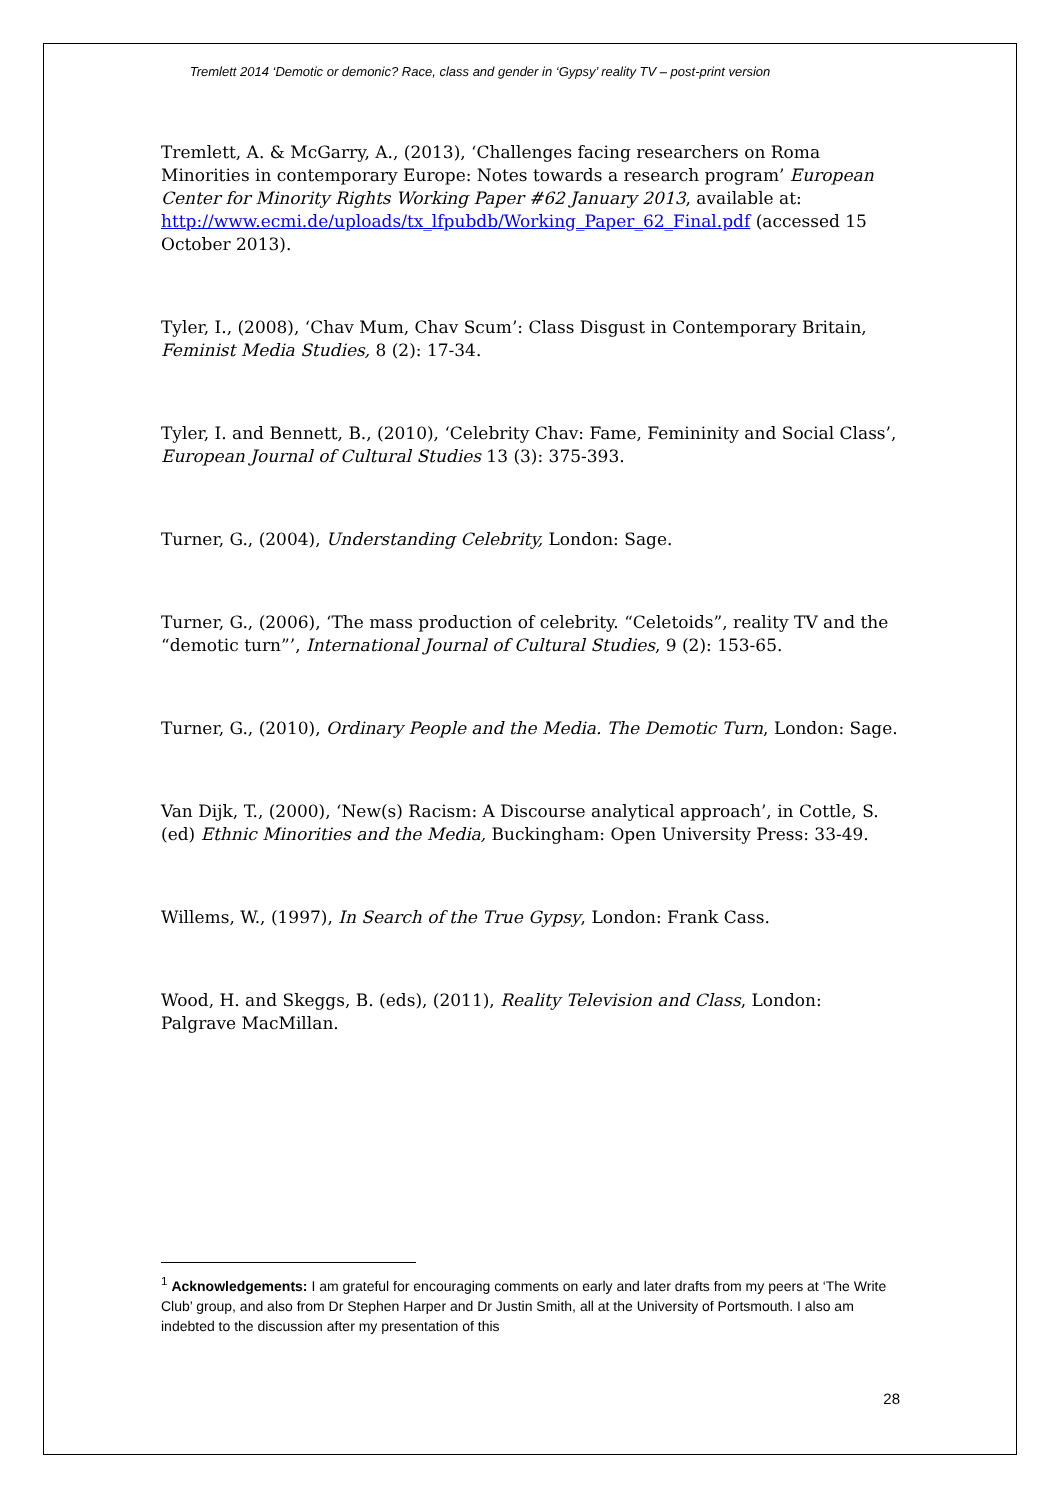Tremlett 2014 ‘Demotic or demonic? Race, class and gender in ‘Gypsy’ reality TV – post-print version
Tremlett, A. & McGarry, A., (2013), ‘Challenges facing researchers on Roma Minorities in contemporary Europe: Notes towards a research program’ European Center for Minority Rights Working Paper #62 January 2013, available at: http://www.ecmi.de/uploads/tx_lfpubdb/Working_Paper_62_Final.pdf (accessed 15 October 2013).
Tyler, I., (2008), ‘Chav Mum, Chav Scum’: Class Disgust in Contemporary Britain, Feminist Media Studies, 8 (2): 17-34.
Tyler, I. and Bennett, B., (2010), ‘Celebrity Chav: Fame, Femininity and Social Class’, European Journal of Cultural Studies 13 (3): 375-393.
Turner, G., (2004), Understanding Celebrity, London: Sage.
Turner, G., (2006), ‘The mass production of celebrity. “Celetoids”, reality TV and the “demotic turn”’, International Journal of Cultural Studies, 9 (2): 153-65.
Turner, G., (2010), Ordinary People and the Media. The Demotic Turn, London: Sage.
Van Dijk, T., (2000), ‘New(s) Racism: A Discourse analytical approach’, in Cottle, S. (ed) Ethnic Minorities and the Media, Buckingham: Open University Press: 33-49.
Willems, W., (1997), In Search of the True Gypsy, London: Frank Cass.
Wood, H. and Skeggs, B. (eds), (2011), Reality Television and Class, London: Palgrave MacMillan.
<sup>1</sup> Acknowledgements: I am grateful for encouraging comments on early and later drafts from my peers at ‘The Write Club’ group, and also from Dr Stephen Harper and Dr Justin Smith, all at the University of Portsmouth. I also am indebted to the discussion after my presentation of this
28